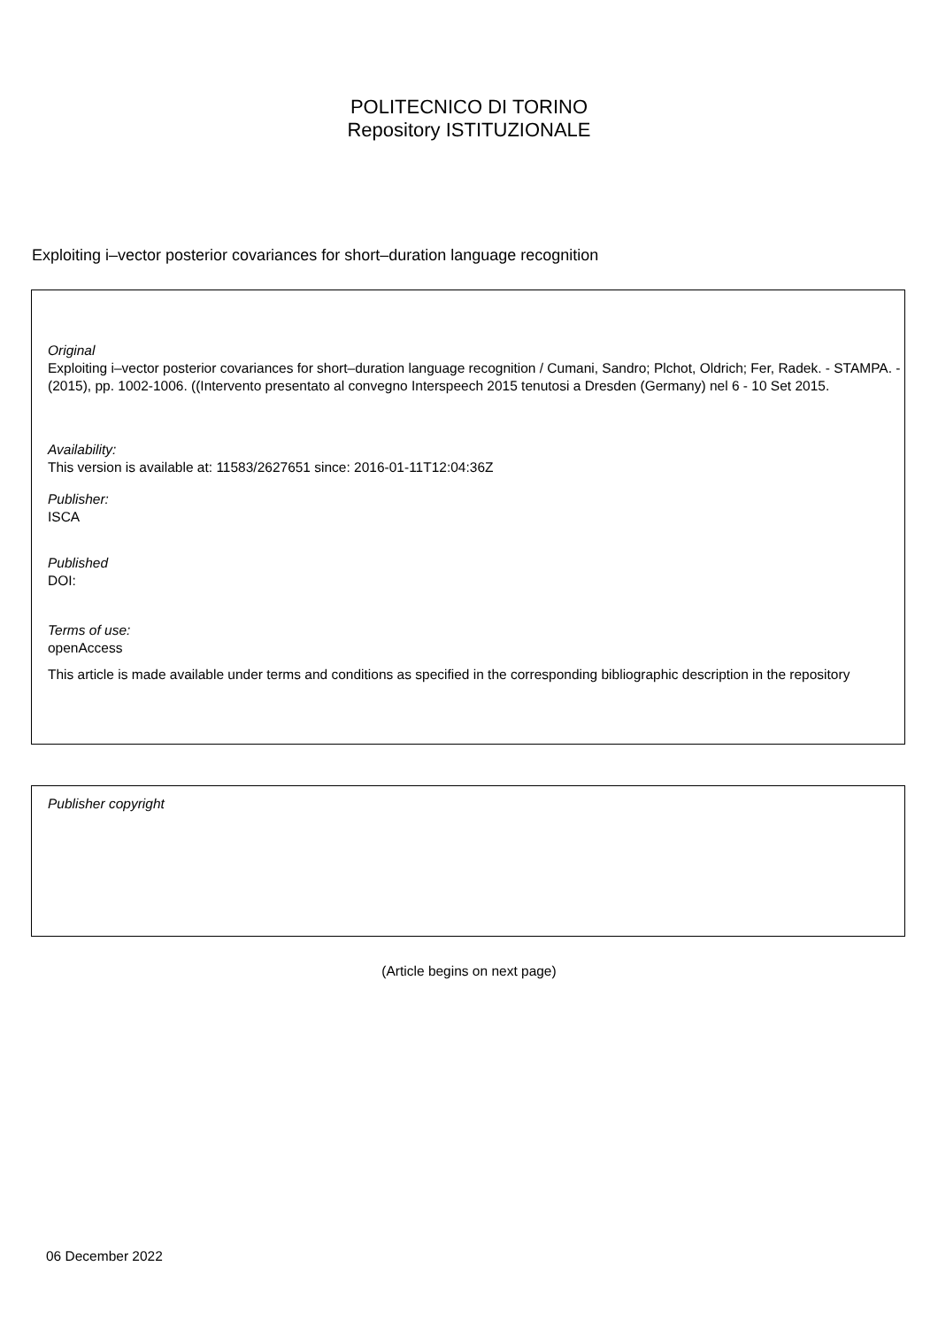POLITECNICO DI TORINO
Repository ISTITUZIONALE
Exploiting i–vector posterior covariances for short–duration language recognition
Original
Exploiting i–vector posterior covariances for short–duration language recognition / Cumani, Sandro; Plchot, Oldrich; Fer, Radek. - STAMPA. - (2015), pp. 1002-1006. ((Intervento presentato al convegno Interspeech 2015 tenutosi a Dresden (Germany) nel 6 - 10 Set 2015.
Availability:
This version is available at: 11583/2627651 since: 2016-01-11T12:04:36Z
Publisher:
ISCA
Published
DOI:
Terms of use:
openAccess
This article is made available under terms and conditions as specified in the corresponding bibliographic description in the repository
Publisher copyright
(Article begins on next page)
06 December 2022